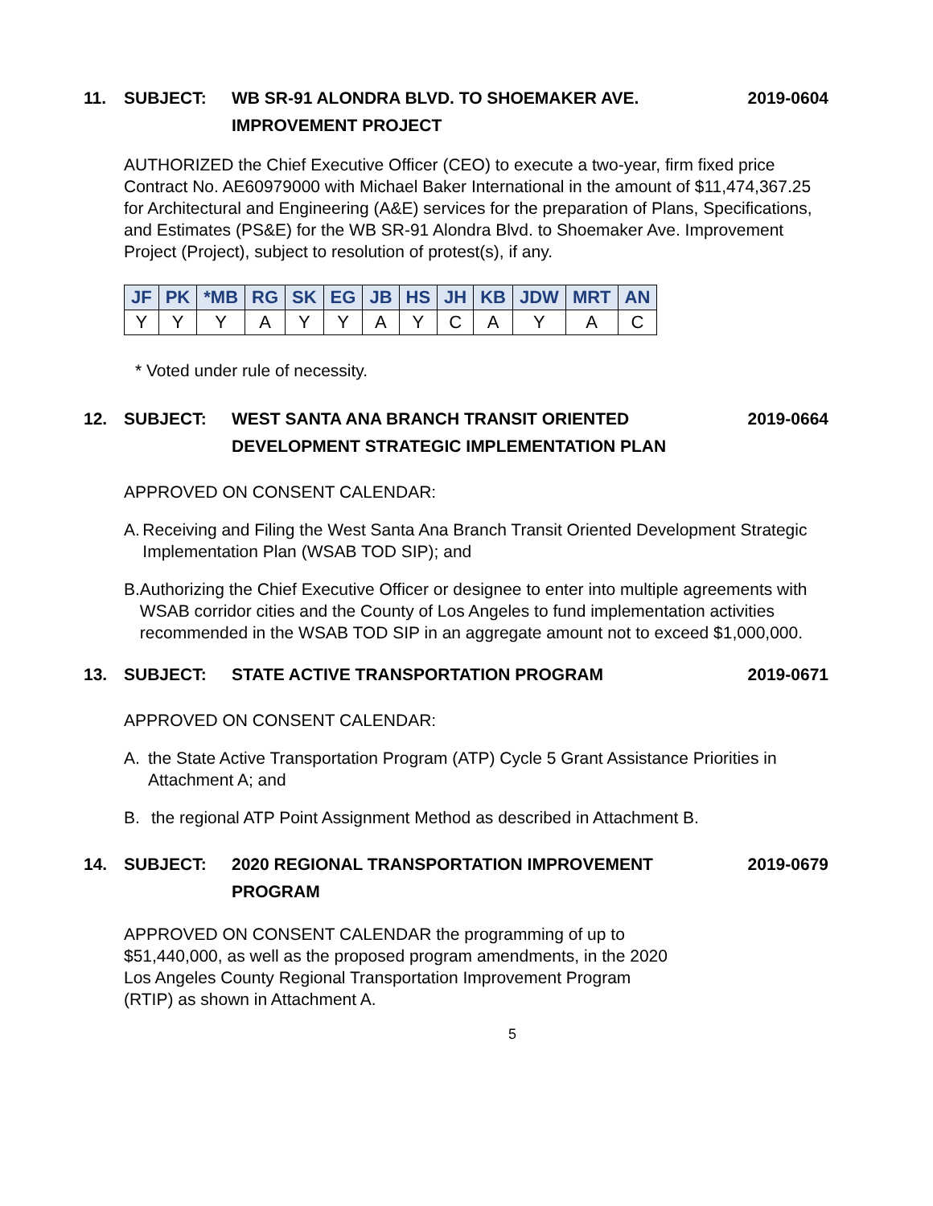11. SUBJECT: WB SR-91 ALONDRA BLVD. TO SHOEMAKER AVE.
IMPROVEMENT PROJECT
2019-0604
AUTHORIZED the Chief Executive Officer (CEO) to execute a two-year, firm fixed price Contract No. AE60979000 with Michael Baker International in the amount of $11,474,367.25 for Architectural and Engineering (A&E) services for the preparation of Plans, Specifications, and Estimates (PS&E) for the WB SR-91 Alondra Blvd. to Shoemaker Ave. Improvement Project (Project), subject to resolution of protest(s), if any.
| JF | PK | *MB | RG | SK | EG | JB | HS | JH | KB | JDW | MRT | AN |
| --- | --- | --- | --- | --- | --- | --- | --- | --- | --- | --- | --- | --- |
| Y | Y | Y | A | Y | Y | A | Y | C | A | Y | A | C |
* Voted under rule of necessity.
12. SUBJECT: WEST SANTA ANA BRANCH TRANSIT ORIENTED
DEVELOPMENT STRATEGIC IMPLEMENTATION PLAN
2019-0664
APPROVED ON CONSENT CALENDAR:
A. Receiving and Filing the West Santa Ana Branch Transit Oriented Development Strategic Implementation Plan (WSAB TOD SIP); and
B. Authorizing the Chief Executive Officer or designee to enter into multiple agreements with WSAB corridor cities and the County of Los Angeles to fund implementation activities recommended in the WSAB TOD SIP in an aggregate amount not to exceed $1,000,000.
13. SUBJECT: STATE ACTIVE TRANSPORTATION PROGRAM
2019-0671
APPROVED ON CONSENT CALENDAR:
A. the State Active Transportation Program (ATP) Cycle 5 Grant Assistance Priorities in Attachment A; and
B. the regional ATP Point Assignment Method as described in Attachment B.
14. SUBJECT: 2020 REGIONAL TRANSPORTATION IMPROVEMENT
PROGRAM
2019-0679
APPROVED ON CONSENT CALENDAR the programming of up to $51,440,000, as well as the proposed program amendments, in the 2020 Los Angeles County Regional Transportation Improvement Program (RTIP) as shown in Attachment A.
5